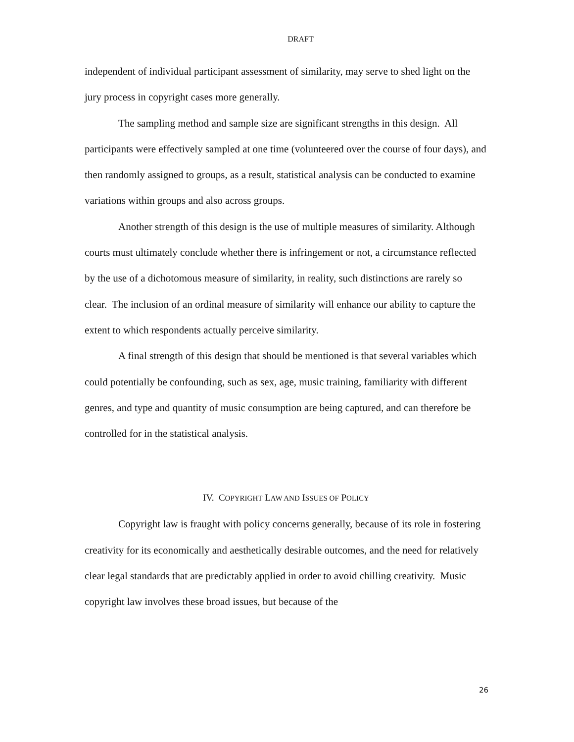DRAFT
independent of individual participant assessment of similarity, may serve to shed light on the jury process in copyright cases more generally.
The sampling method and sample size are significant strengths in this design. All participants were effectively sampled at one time (volunteered over the course of four days), and then randomly assigned to groups, as a result, statistical analysis can be conducted to examine variations within groups and also across groups.
Another strength of this design is the use of multiple measures of similarity. Although courts must ultimately conclude whether there is infringement or not, a circumstance reflected by the use of a dichotomous measure of similarity, in reality, such distinctions are rarely so clear. The inclusion of an ordinal measure of similarity will enhance our ability to capture the extent to which respondents actually perceive similarity.
A final strength of this design that should be mentioned is that several variables which could potentially be confounding, such as sex, age, music training, familiarity with different genres, and type and quantity of music consumption are being captured, and can therefore be controlled for in the statistical analysis.
IV. COPYRIGHT LAW AND ISSUES OF POLICY
Copyright law is fraught with policy concerns generally, because of its role in fostering creativity for its economically and aesthetically desirable outcomes, and the need for relatively clear legal standards that are predictably applied in order to avoid chilling creativity. Music copyright law involves these broad issues, but because of the
26